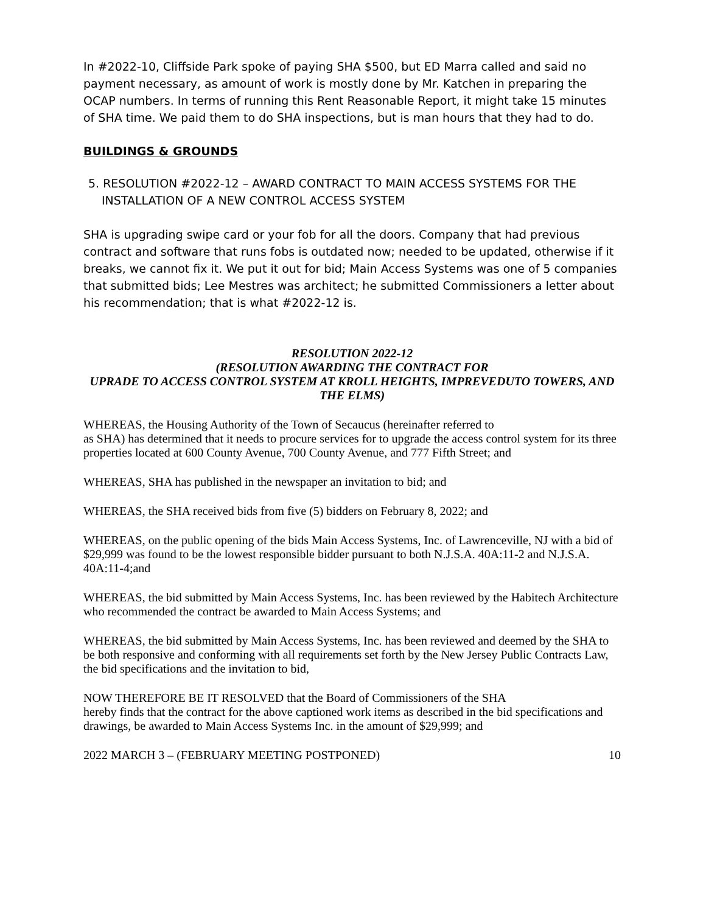In #2022-10, Cliffside Park spoke of paying SHA $500, but ED Marra called and said no payment necessary, as amount of work is mostly done by Mr. Katchen in preparing the OCAP numbers. In terms of running this Rent Reasonable Report, it might take 15 minutes of SHA time. We paid them to do SHA inspections, but is man hours that they had to do.
BUILDINGS & GROUNDS
5. RESOLUTION #2022-12 – AWARD CONTRACT TO MAIN ACCESS SYSTEMS FOR THE INSTALLATION OF A NEW CONTROL ACCESS SYSTEM
SHA is upgrading swipe card or your fob for all the doors. Company that had previous contract and software that runs fobs is outdated now; needed to be updated, otherwise if it breaks, we cannot fix it. We put it out for bid; Main Access Systems was one of 5 companies that submitted bids; Lee Mestres was architect; he submitted Commissioners a letter about his recommendation; that is what #2022-12 is.
RESOLUTION 2022-12
(RESOLUTION AWARDING THE CONTRACT FOR
UPRADE TO ACCESS CONTROL SYSTEM AT KROLL HEIGHTS, IMPREVEDUTO TOWERS, AND THE ELMS)
WHEREAS, the Housing Authority of the Town of Secaucus (hereinafter referred to
as SHA) has determined that it needs to procure services for to upgrade the access control system for its three properties located at 600 County Avenue, 700 County Avenue, and 777 Fifth Street; and
WHEREAS, SHA has published in the newspaper an invitation to bid; and
WHEREAS, the SHA received bids from five (5) bidders on February 8, 2022; and
WHEREAS, on the public opening of the bids Main Access Systems, Inc. of Lawrenceville, NJ with a bid of $29,999 was found to be the lowest responsible bidder pursuant to both N.J.S.A. 40A:11-2 and N.J.S.A. 40A:11-4;and
WHEREAS, the bid submitted by Main Access Systems, Inc. has been reviewed by the Habitech Architecture who recommended the contract be awarded to Main Access Systems; and
WHEREAS, the bid submitted by Main Access Systems, Inc. has been reviewed and deemed by the SHA to be both responsive and conforming with all requirements set forth by the New Jersey Public Contracts Law, the bid specifications and the invitation to bid,
NOW THEREFORE BE IT RESOLVED that the Board of Commissioners of the SHA
hereby finds that the contract for the above captioned work items as described in the bid specifications and drawings, be awarded to Main Access Systems Inc. in the amount of $29,999; and
2022 MARCH 3 – (FEBRUARY MEETING POSTPONED) 10